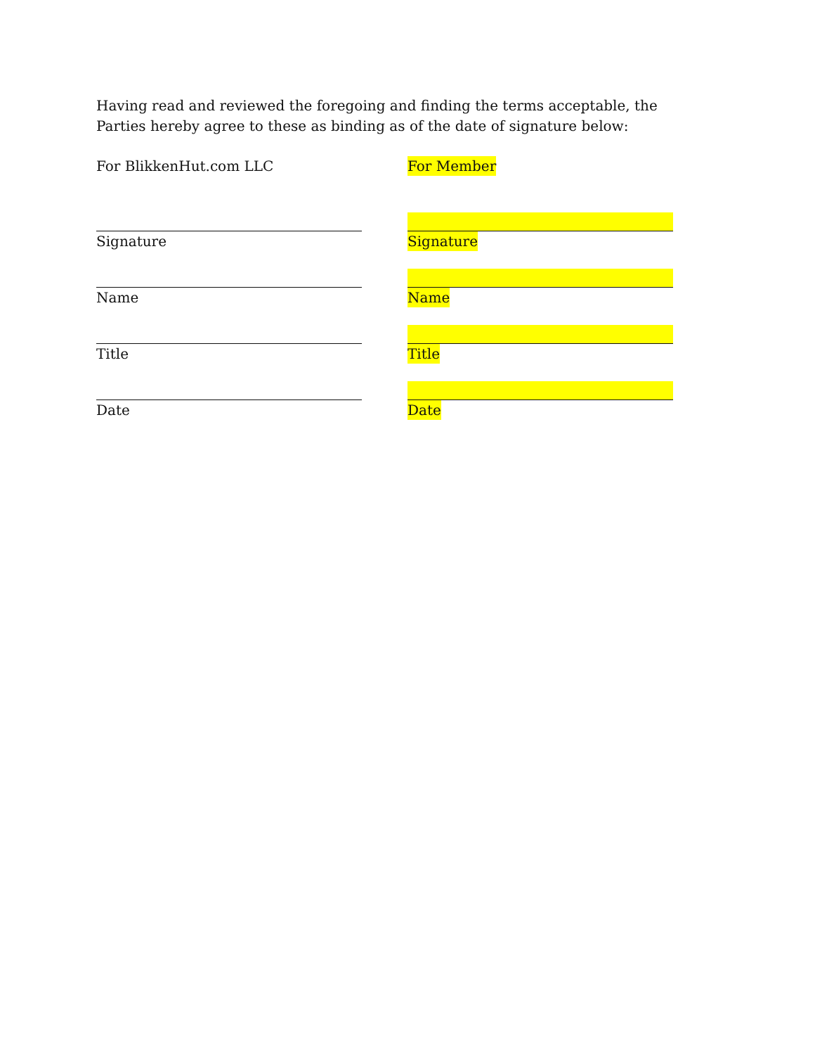Having read and reviewed the foregoing and finding the terms acceptable, the Parties hereby agree to these as binding as of the date of signature below:
For BlikkenHut.com LLC
Signature
Name
Title
Date
For Member
Signature
Name
Title
Date